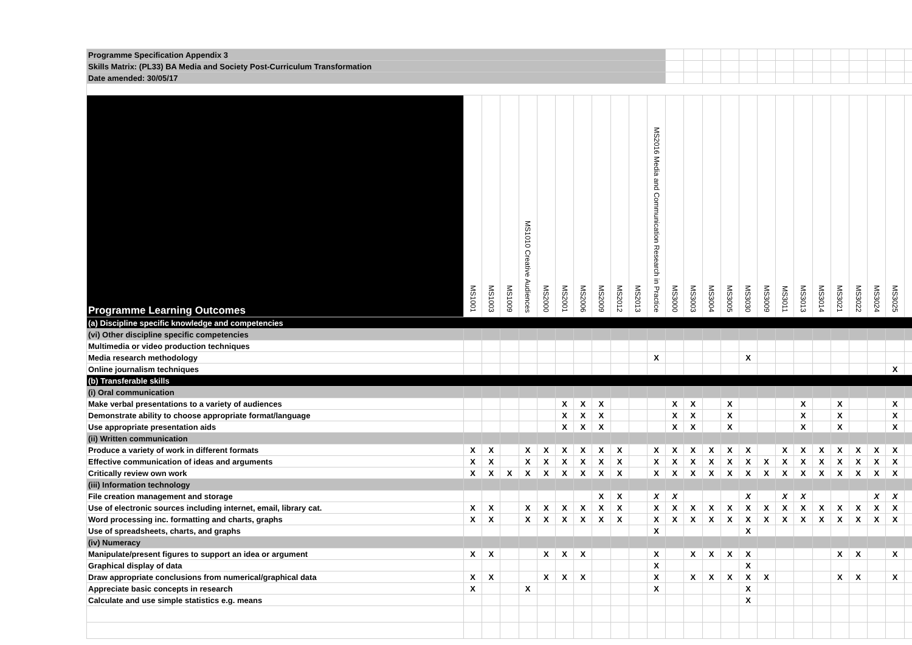| Programme Specification Appendix 3 | | | | | | | | | | | | | | | | | | | | | | | | | |
| Skills Matrix: (PL33) BA Media and Society Post-Curriculum Transformation | | | | | | | | | | | | | | | | | | | | | | | | | |
| Date amended: 30/05/17 | | | | | | | | | | | | | | | | | | | | | | | | | |
| Programme Learning Outcomes | MS1001 | MS1003 | MS1009 | MS1010 Creative Audiences | MS2000 | MS2001 | MS2006 | MS2009 | MS2012 | MS2013 | MS2016 Media and Communication Research in Practice | MS3000 | MS3003 | MS3004 | MS3005 | MS3030 | MS3009 | MS3011 | MS3013 | MS3014 | MS3021 | MS3022 | MS3024 | MS3025 | |
| (a) Discipline specific knowledge and competencies | | | | | | | | | | | | | | | | | | | | | | | | | |
| (vi) Other discipline specific competencies | | | | | | | | | | | | | | | | | | | | | | | | | |
| Multimedia or video production techniques | | | | | | | | | | | | | | | | | | | | | | | | | |
| Media research methodology | | | | | | | | | | | X | | | | | X | | | | | | | | | |
| Online journalism techniques | | | | | | | | | | | | | | | | | | | | | | | | X | |
| (b) Transferable skills | | | | | | | | | | | | | | | | | | | | | | | | | |
| (i) Oral communication | | | | | | | | | | | | | | | | | | | | | | | | | |
| Make verbal presentations to a variety of audiences | | | | | | X | X | X | | | | X | X | | X | | | | X | | X | | | X | |
| Demonstrate ability to choose appropriate format/language | | | | | | X | X | X | | | | X | X | | X | | | | X | | X | | | X | |
| Use appropriate presentation aids | | | | | | X | X | X | | | | X | X | | X | | | | X | | X | | | X | |
| (ii) Written communication | | | | | | | | | | | | | | | | | | | | | | | | | |
| Produce a variety of work in different formats | X | X | | X | X | X | X | X | X | | X | X | X | X | X | X | | X | X | X | X | X | X | X | |
| Effective communication of ideas and arguments | X | X | | X | X | X | X | X | X | | X | X | X | X | X | X | X | X | X | X | X | X | X | X | |
| Critically review own work | X | X | X | X | X | X | X | X | X | | X | X | X | X | X | X | X | X | X | X | X | X | X | X | |
| (iii) Information technology | | | | | | | | | | | | | | | | | | | | | | | | | |
| File creation management and storage | | | | | | | | X | X | | X | X | | | | X | | X | X | | | | X | X | |
| Use of electronic sources including internet, email, library cat. | X | X | | X | X | X | X | X | X | | X | X | X | X | X | X | X | X | X | X | X | X | X | X | |
| Word processing inc. formatting and charts, graphs | X | X | | X | X | X | X | X | X | | X | X | X | X | X | X | X | X | X | X | X | X | X | X | |
| Use of spreadsheets, charts, and graphs | | | | | | | | | | | X | | | | | X | | | | | | | | | |
| (iv) Numeracy | | | | | | | | | | | | | | | | | | | | | | | | | |
| Manipulate/present figures to support an idea or argument | X | X | | | X | X | X | | | | X | | X | X | X | X | | | | | X | X | | X | |
| Graphical display of data | | | | | | | | | | | X | | | | | X | | | | | | | | | |
| Draw appropriate conclusions from numerical/graphical data | X | X | | | X | X | X | | | | X | | X | X | X | X | X | | | | X | X | | X | |
| Appreciate basic concepts in research | X | | | X | | | | | | | X | | | | | X | | | | | | | | | |
| Calculate and use simple statistics e.g. means | | | | | | | | | | | | | | | | X | | | | | | | | | |